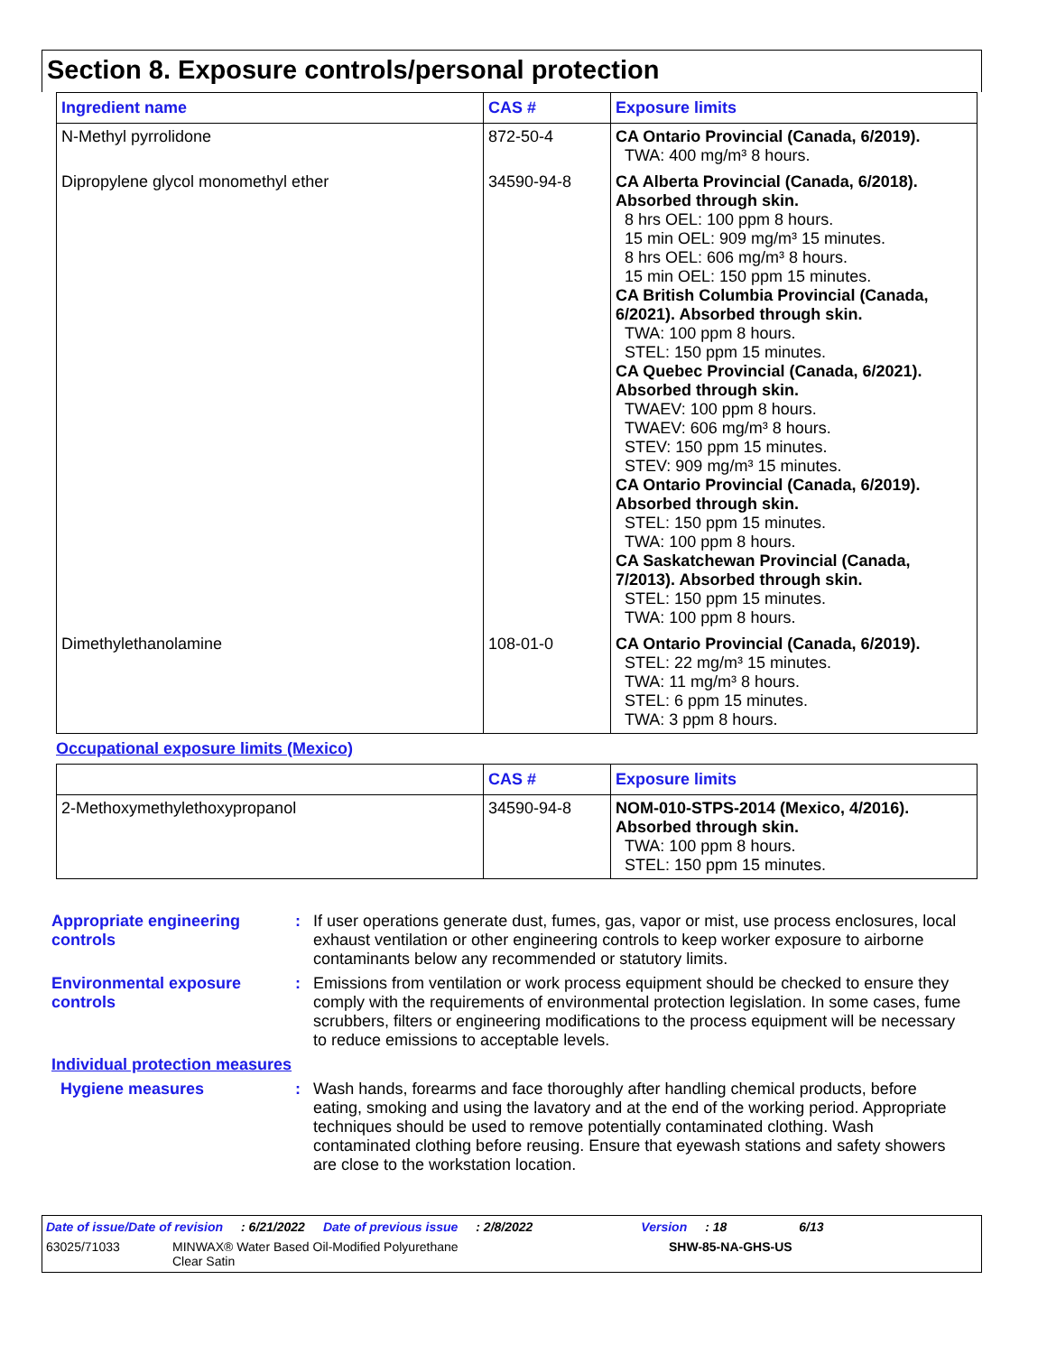Section 8. Exposure controls/personal protection
| Ingredient name | CAS # | Exposure limits |
| --- | --- | --- |
| N-Methyl pyrrolidone | 872-50-4 | CA Ontario Provincial (Canada, 6/2019). TWA: 400 mg/m³ 8 hours. |
| Dipropylene glycol monomethyl ether | 34590-94-8 | CA Alberta Provincial (Canada, 6/2018). Absorbed through skin. 8 hrs OEL: 100 ppm 8 hours. 15 min OEL: 909 mg/m³ 15 minutes. 8 hrs OEL: 606 mg/m³ 8 hours. 15 min OEL: 150 ppm 15 minutes. CA British Columbia Provincial (Canada, 6/2021). Absorbed through skin. TWA: 100 ppm 8 hours. STEL: 150 ppm 15 minutes. CA Quebec Provincial (Canada, 6/2021). Absorbed through skin. TWAEV: 100 ppm 8 hours. TWAEV: 606 mg/m³ 8 hours. STEV: 150 ppm 15 minutes. STEV: 909 mg/m³ 15 minutes. CA Ontario Provincial (Canada, 6/2019). Absorbed through skin. STEL: 150 ppm 15 minutes. TWA: 100 ppm 8 hours. CA Saskatchewan Provincial (Canada, 7/2013). Absorbed through skin. STEL: 150 ppm 15 minutes. TWA: 100 ppm 8 hours. |
| Dimethylethanolamine | 108-01-0 | CA Ontario Provincial (Canada, 6/2019). STEL: 22 mg/m³ 15 minutes. TWA: 11 mg/m³ 8 hours. STEL: 6 ppm 15 minutes. TWA: 3 ppm 8 hours. |
Occupational exposure limits (Mexico)
| | CAS # | Exposure limits |
| --- | --- | --- |
| 2-Methoxymethylethoxypropanol | 34590-94-8 | NOM-010-STPS-2014 (Mexico, 4/2016). Absorbed through skin. TWA: 100 ppm 8 hours. STEL: 150 ppm 15 minutes. |
Appropriate engineering controls
: If user operations generate dust, fumes, gas, vapor or mist, use process enclosures, local exhaust ventilation or other engineering controls to keep worker exposure to airborne contaminants below any recommended or statutory limits.
Environmental exposure controls
: Emissions from ventilation or work process equipment should be checked to ensure they comply with the requirements of environmental protection legislation. In some cases, fume scrubbers, filters or engineering modifications to the process equipment will be necessary to reduce emissions to acceptable levels.
Individual protection measures
Hygiene measures : Wash hands, forearms and face thoroughly after handling chemical products, before eating, smoking and using the lavatory and at the end of the working period. Appropriate techniques should be used to remove potentially contaminated clothing. Wash contaminated clothing before reusing. Ensure that eyewash stations and safety showers are close to the workstation location.
Date of issue/Date of revision: 6/21/2022 Date of previous issue: 2/8/2022 Version: 18 6/13
63025/71033 MINWAX® Water Based Oil-Modified Polyurethane
Clear Satin SHW-85-NA-GHS-US